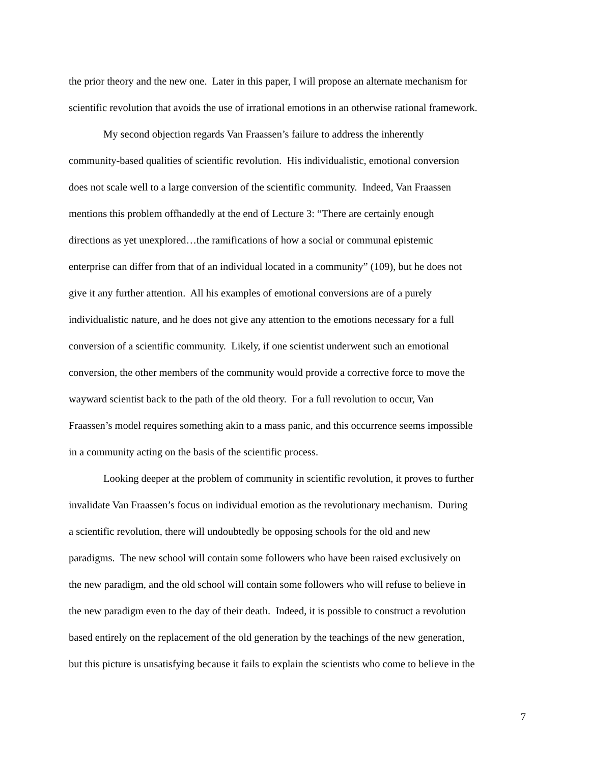the prior theory and the new one. Later in this paper, I will propose an alternate mechanism for
scientific revolution that avoids the use of irrational emotions in an otherwise rational framework.
My second objection regards Van Fraassen’s failure to address the inherently
community-based qualities of scientific revolution. His individualistic, emotional conversion
does not scale well to a large conversion of the scientific community. Indeed, Van Fraassen
mentions this problem offhandedly at the end of Lecture 3: “There are certainly enough
directions as yet unexplored…the ramifications of how a social or communal epistemic
enterprise can differ from that of an individual located in a community” (109), but he does not
give it any further attention. All his examples of emotional conversions are of a purely
individualistic nature, and he does not give any attention to the emotions necessary for a full
conversion of a scientific community. Likely, if one scientist underwent such an emotional
conversion, the other members of the community would provide a corrective force to move the
wayward scientist back to the path of the old theory. For a full revolution to occur, Van
Fraassen’s model requires something akin to a mass panic, and this occurrence seems impossible
in a community acting on the basis of the scientific process.
Looking deeper at the problem of community in scientific revolution, it proves to further
invalidate Van Fraassen’s focus on individual emotion as the revolutionary mechanism. During
a scientific revolution, there will undoubtedly be opposing schools for the old and new
paradigms. The new school will contain some followers who have been raised exclusively on
the new paradigm, and the old school will contain some followers who will refuse to believe in
the new paradigm even to the day of their death. Indeed, it is possible to construct a revolution
based entirely on the replacement of the old generation by the teachings of the new generation,
but this picture is unsatisfying because it fails to explain the scientists who come to believe in the
7